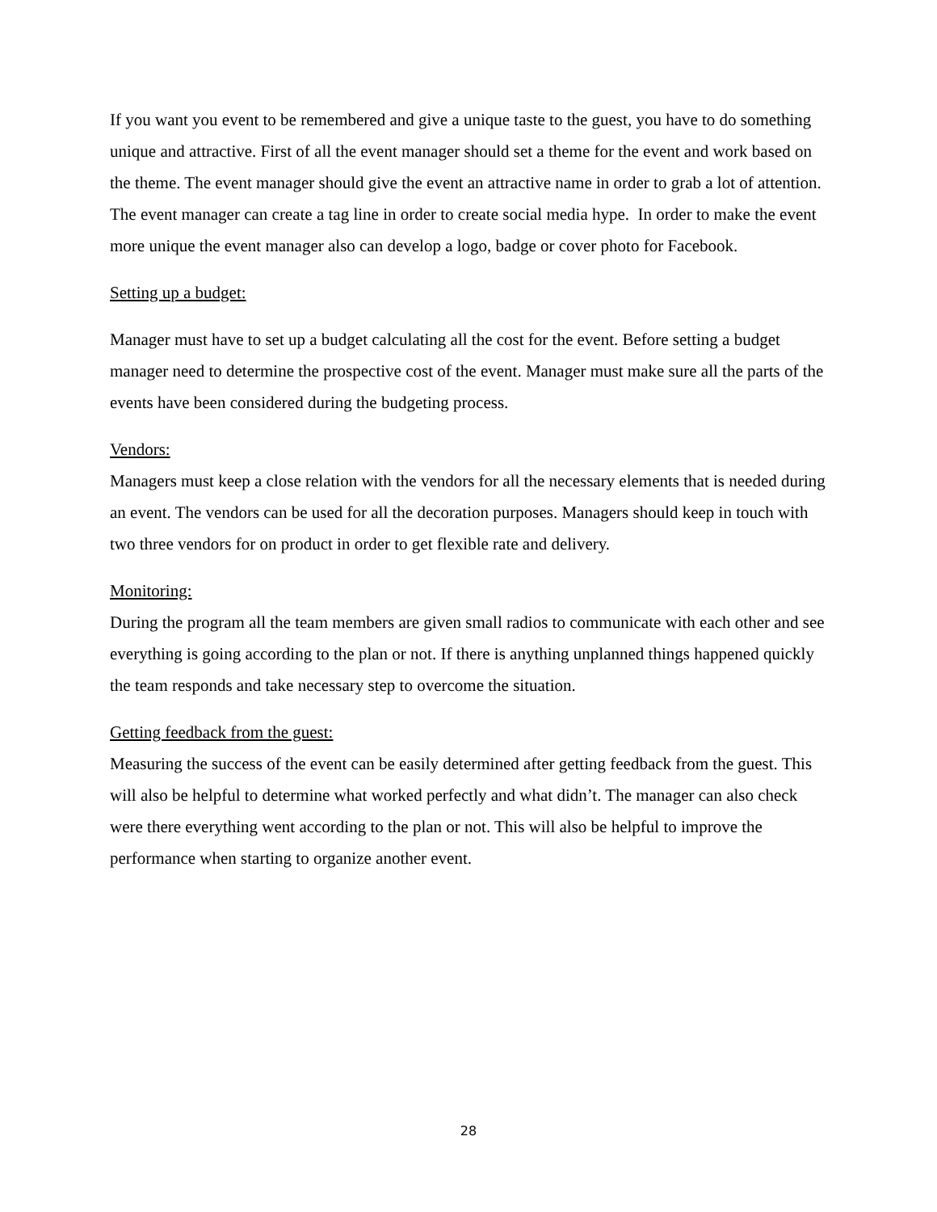If you want you event to be remembered and give a unique taste to the guest, you have to do something unique and attractive. First of all the event manager should set a theme for the event and work based on the theme. The event manager should give the event an attractive name in order to grab a lot of attention. The event manager can create a tag line in order to create social media hype. In order to make the event more unique the event manager also can develop a logo, badge or cover photo for Facebook.
Setting up a budget:
Manager must have to set up a budget calculating all the cost for the event. Before setting a budget manager need to determine the prospective cost of the event. Manager must make sure all the parts of the events have been considered during the budgeting process.
Vendors:
Managers must keep a close relation with the vendors for all the necessary elements that is needed during an event. The vendors can be used for all the decoration purposes. Managers should keep in touch with two three vendors for on product in order to get flexible rate and delivery.
Monitoring:
During the program all the team members are given small radios to communicate with each other and see everything is going according to the plan or not. If there is anything unplanned things happened quickly the team responds and take necessary step to overcome the situation.
Getting feedback from the guest:
Measuring the success of the event can be easily determined after getting feedback from the guest. This will also be helpful to determine what worked perfectly and what didn’t. The manager can also check were there everything went according to the plan or not. This will also be helpful to improve the performance when starting to organize another event.
28